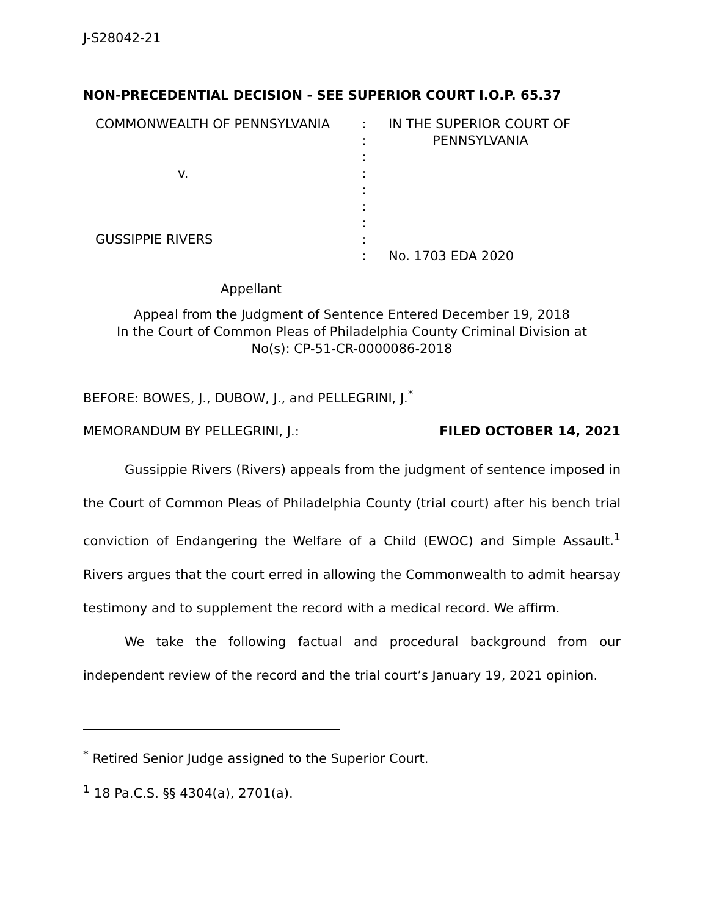J-S28042-21
NON-PRECEDENTIAL DECISION - SEE SUPERIOR COURT I.O.P. 65.37
COMMONWEALTH OF PENNSYLVANIA
v.
GUSSIPPIE RIVERS
Appellant
:
:
:
:
:
:
:
:
:
IN THE SUPERIOR COURT OF
PENNSYLVANIA
No. 1703 EDA 2020
Appeal from the Judgment of Sentence Entered December 19, 2018
In the Court of Common Pleas of Philadelphia County Criminal Division at
No(s): CP-51-CR-0000086-2018
BEFORE: BOWES, J., DUBOW, J., and PELLEGRINI, J.<sup>*</sup>
MEMORANDUM BY PELLEGRINI, J.: FILED OCTOBER 14, 2021
Gussippie Rivers (Rivers) appeals from the judgment of sentence imposed in the Court of Common Pleas of Philadelphia County (trial court) after his bench trial conviction of Endangering the Welfare of a Child (EWOC) and Simple Assault.<sup>1</sup> Rivers argues that the court erred in allowing the Commonwealth to admit hearsay testimony and to supplement the record with a medical record. We affirm.
We take the following factual and procedural background from our independent review of the record and the trial court’s January 19, 2021 opinion.
<sup>*</sup> Retired Senior Judge assigned to the Superior Court.
<sup>1</sup> 18 Pa.C.S. §§ 4304(a), 2701(a).